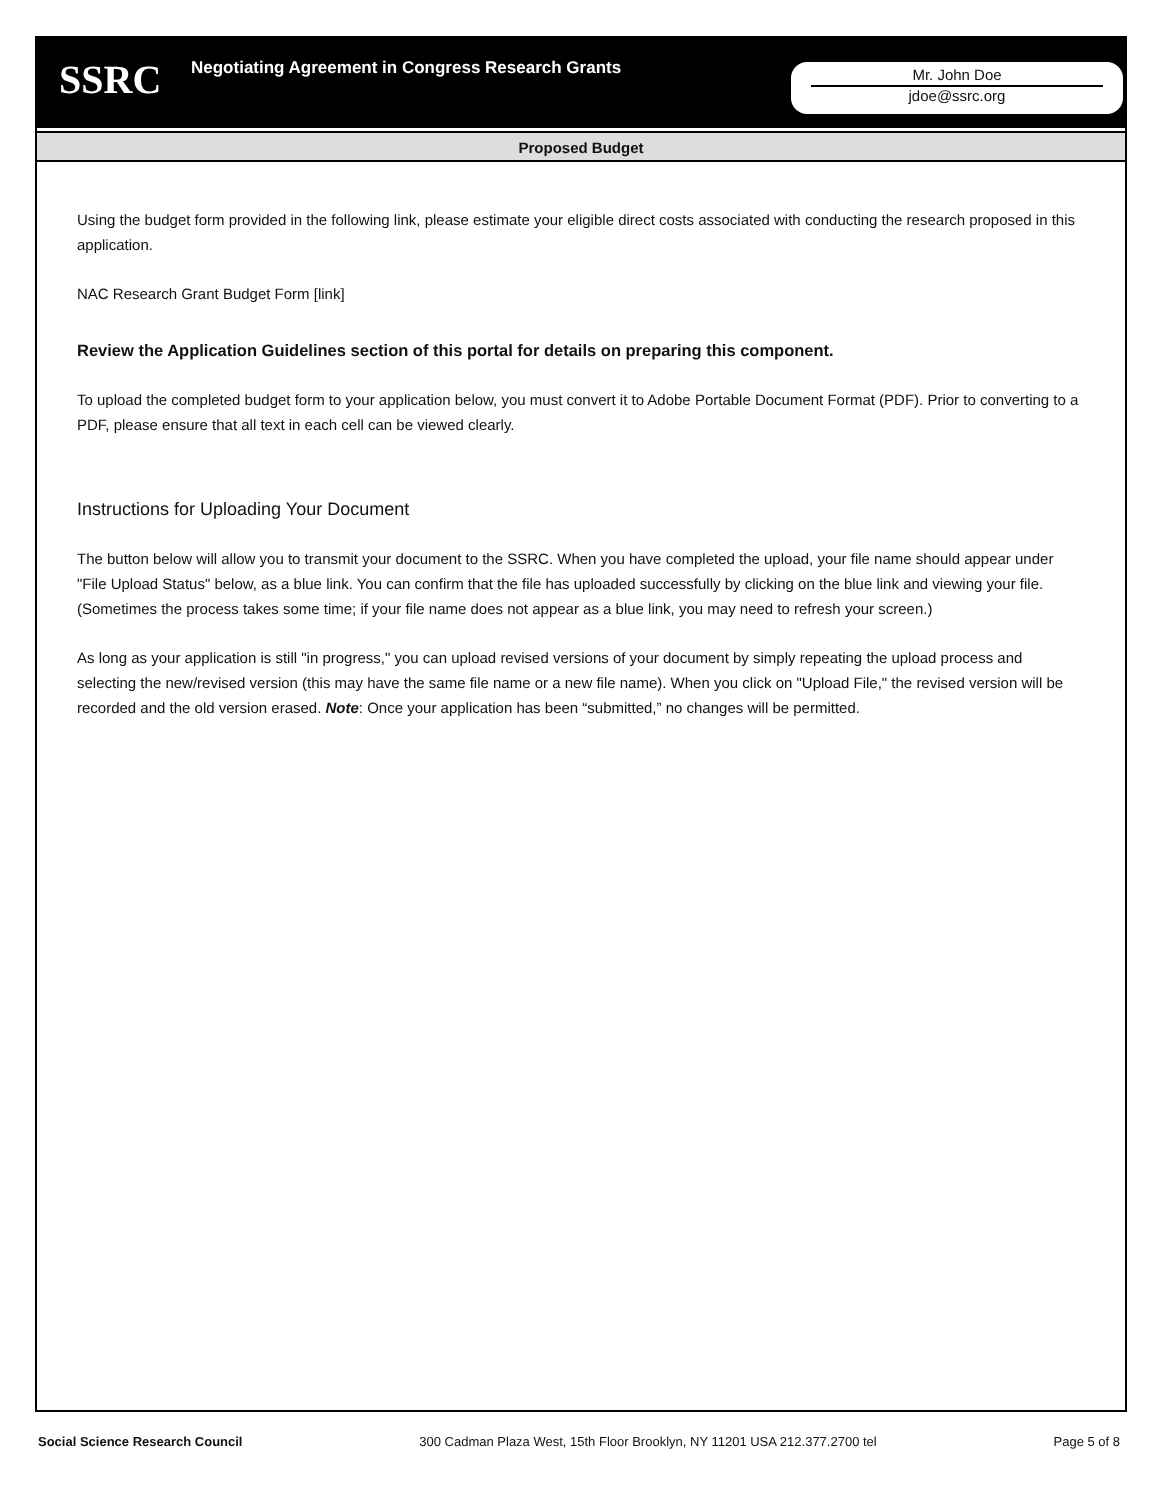SSRC
Negotiating Agreement in Congress Research Grants
Mr. John Doe
jdoe@ssrc.org
Proposed Budget
Using the budget form provided in the following link, please estimate your eligible direct costs associated with conducting the research proposed in this application.
NAC Research Grant Budget Form [link]
Review the Application Guidelines section of this portal for details on preparing this component.
To upload the completed budget form to your application below, you must convert it to Adobe Portable Document Format (PDF). Prior to converting to a PDF, please ensure that all text in each cell can be viewed clearly.
Instructions for Uploading Your Document
The button below will allow you to transmit your document to the SSRC. When you have completed the upload, your file name should appear under "File Upload Status" below, as a blue link. You can confirm that the file has uploaded successfully by clicking on the blue link and viewing your file. (Sometimes the process takes some time; if your file name does not appear as a blue link, you may need to refresh your screen.)
As long as your application is still "in progress," you can upload revised versions of your document by simply repeating the upload process and selecting the new/revised version (this may have the same file name or a new file name). When you click on "Upload File," the revised version will be recorded and the old version erased. Note: Once your application has been “submitted,” no changes will be permitted.
Social Science Research Council 300 Cadman Plaza West, 15th Floor Brooklyn, NY 11201 USA 212.377.2700 tel Page 5 of 8